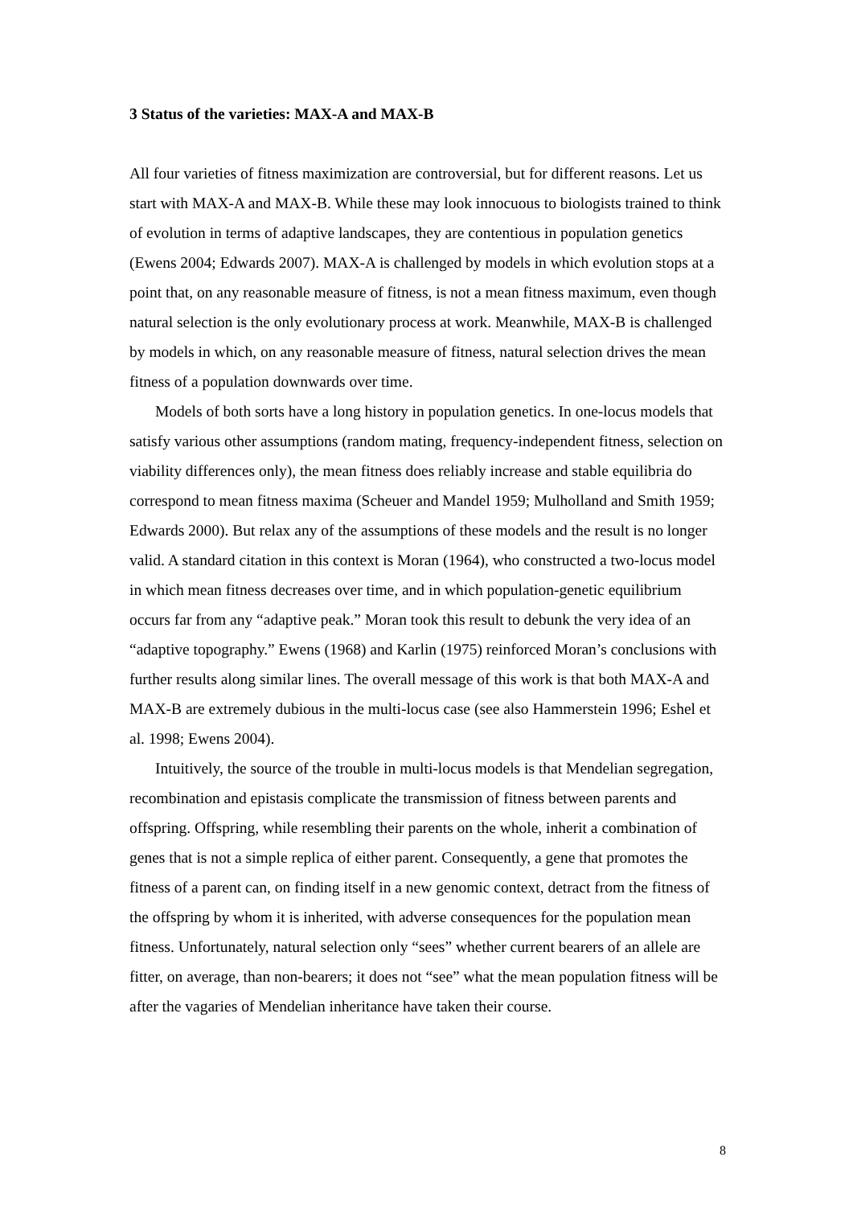3 Status of the varieties: MAX-A and MAX-B
All four varieties of fitness maximization are controversial, but for different reasons. Let us start with MAX-A and MAX-B. While these may look innocuous to biologists trained to think of evolution in terms of adaptive landscapes, they are contentious in population genetics (Ewens 2004; Edwards 2007). MAX-A is challenged by models in which evolution stops at a point that, on any reasonable measure of fitness, is not a mean fitness maximum, even though natural selection is the only evolutionary process at work. Meanwhile, MAX-B is challenged by models in which, on any reasonable measure of fitness, natural selection drives the mean fitness of a population downwards over time.
Models of both sorts have a long history in population genetics. In one-locus models that satisfy various other assumptions (random mating, frequency-independent fitness, selection on viability differences only), the mean fitness does reliably increase and stable equilibria do correspond to mean fitness maxima (Scheuer and Mandel 1959; Mulholland and Smith 1959; Edwards 2000). But relax any of the assumptions of these models and the result is no longer valid. A standard citation in this context is Moran (1964), who constructed a two-locus model in which mean fitness decreases over time, and in which population-genetic equilibrium occurs far from any “adaptive peak.” Moran took this result to debunk the very idea of an “adaptive topography.” Ewens (1968) and Karlin (1975) reinforced Moran’s conclusions with further results along similar lines. The overall message of this work is that both MAX-A and MAX-B are extremely dubious in the multi-locus case (see also Hammerstein 1996; Eshel et al. 1998; Ewens 2004).
Intuitively, the source of the trouble in multi-locus models is that Mendelian segregation, recombination and epistasis complicate the transmission of fitness between parents and offspring. Offspring, while resembling their parents on the whole, inherit a combination of genes that is not a simple replica of either parent. Consequently, a gene that promotes the fitness of a parent can, on finding itself in a new genomic context, detract from the fitness of the offspring by whom it is inherited, with adverse consequences for the population mean fitness. Unfortunately, natural selection only “sees” whether current bearers of an allele are fitter, on average, than non-bearers; it does not “see” what the mean population fitness will be after the vagaries of Mendelian inheritance have taken their course.
8